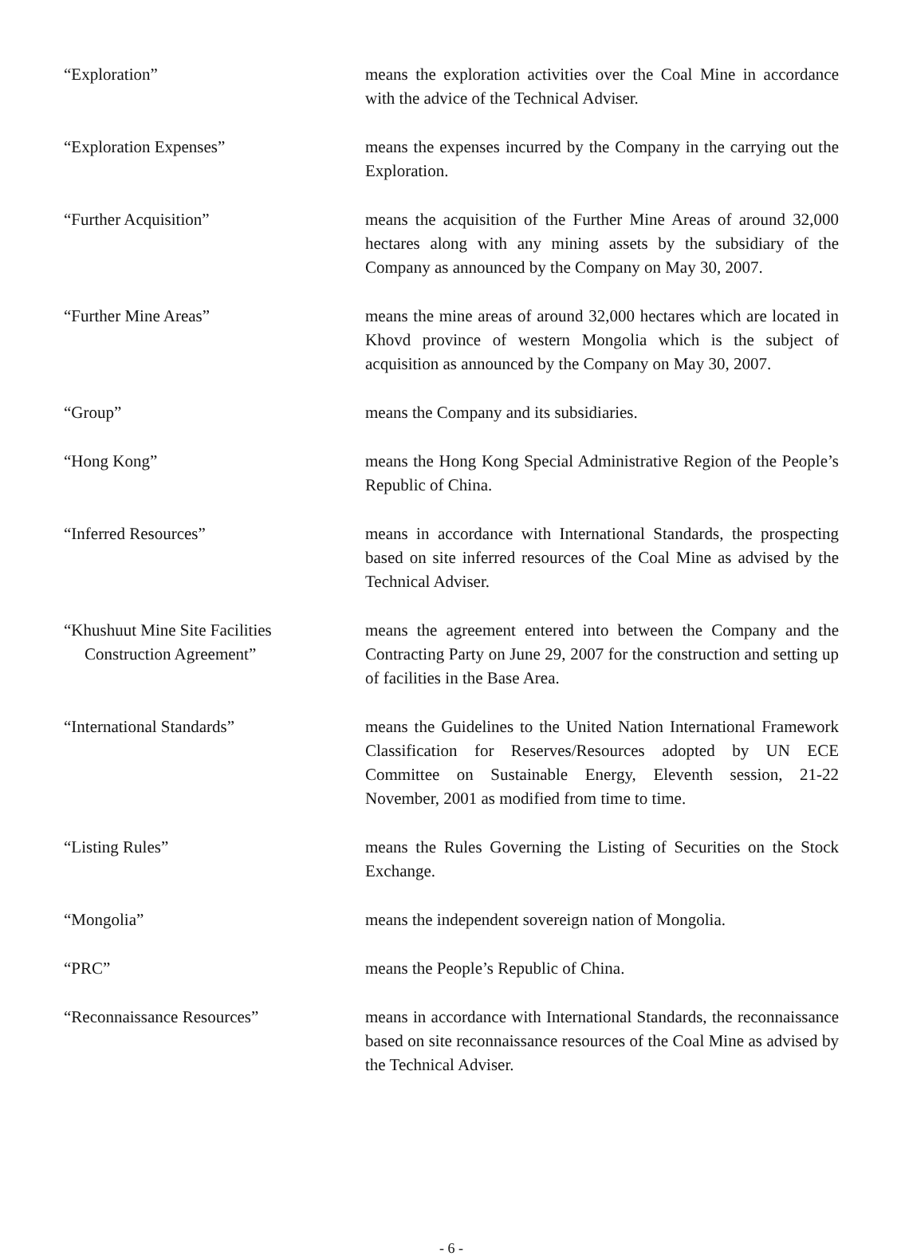“Exploration” means the exploration activities over the Coal Mine in accordance with the advice of the Technical Adviser.
“Exploration Expenses” means the expenses incurred by the Company in the carrying out the Exploration.
“Further Acquisition” means the acquisition of the Further Mine Areas of around 32,000 hectares along with any mining assets by the subsidiary of the Company as announced by the Company on May 30, 2007.
“Further Mine Areas” means the mine areas of around 32,000 hectares which are located in Khovd province of western Mongolia which is the subject of acquisition as announced by the Company on May 30, 2007.
“Group” means the Company and its subsidiaries.
“Hong Kong” means the Hong Kong Special Administrative Region of the People’s Republic of China.
“Inferred Resources” means in accordance with International Standards, the prospecting based on site inferred resources of the Coal Mine as advised by the Technical Adviser.
“Khushuut Mine Site Facilities
Construction Agreement”
means the agreement entered into between the Company and the Contracting Party on June 29, 2007 for the construction and setting up of facilities in the Base Area.
“International Standards” means the Guidelines to the United Nation International Framework Classification for Reserves/Resources adopted by UN ECE Committee on Sustainable Energy, Eleventh session, 21-22 November, 2001 as modified from time to time.
“Listing Rules” means the Rules Governing the Listing of Securities on the Stock Exchange.
“Mongolia” means the independent sovereign nation of Mongolia.
“PRC” means the People’s Republic of China.
“Reconnaissance Resources” means in accordance with International Standards, the reconnaissance based on site reconnaissance resources of the Coal Mine as advised by the Technical Adviser.
- 6 -